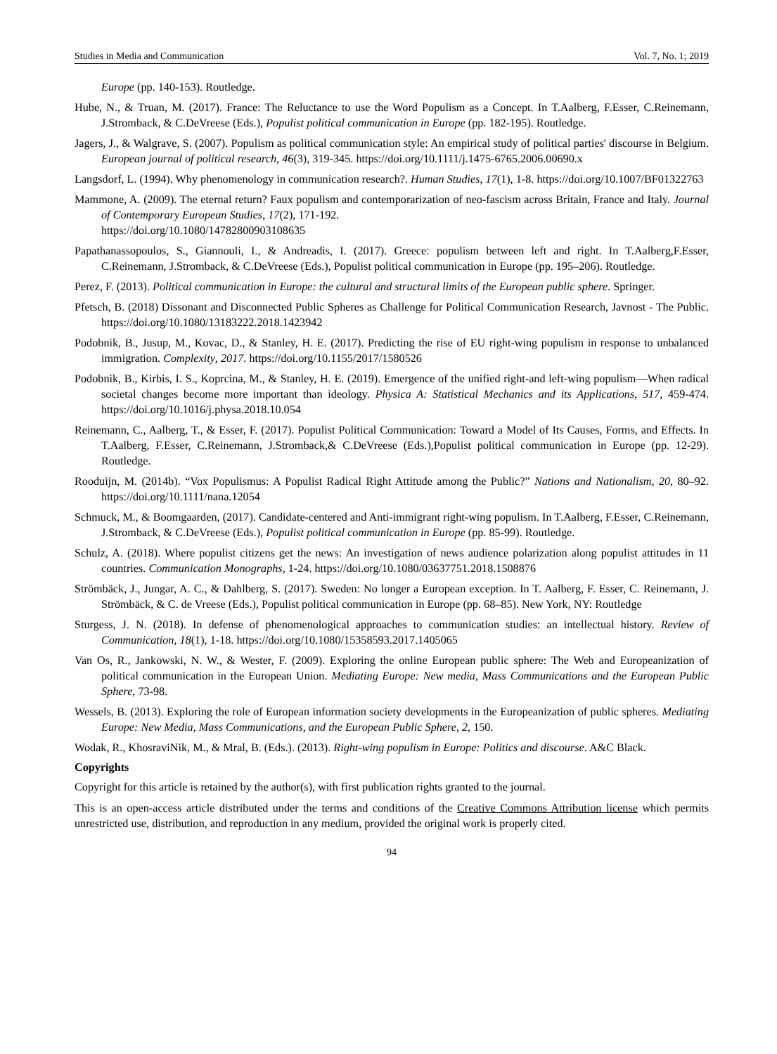Studies in Media and Communication Vol. 7, No. 1; 2019
Europe (pp. 140-153). Routledge.
Hube, N., & Truan, M. (2017). France: The Reluctance to use the Word Populism as a Concept. In T.Aalberg, F.Esser, C.Reinemann, J.Stromback, & C.DeVreese (Eds.), Populist political communication in Europe (pp. 182-195). Routledge.
Jagers, J., & Walgrave, S. (2007). Populism as political communication style: An empirical study of political parties' discourse in Belgium. European journal of political research, 46(3), 319-345. https://doi.org/10.1111/j.1475-6765.2006.00690.x
Langsdorf, L. (1994). Why phenomenology in communication research?. Human Studies, 17(1), 1-8. https://doi.org/10.1007/BF01322763
Mammone, A. (2009). The eternal return? Faux populism and contemporarization of neo-fascism across Britain, France and Italy. Journal of Contemporary European Studies, 17(2), 171-192.
https://doi.org/10.1080/14782800903108635
Papathanassopoulos, S., Giannouli, I., & Andreadis, I. (2017). Greece: populism between left and right. In T.Aalberg,F.Esser, C.Reinemann, J.Stromback, & C.DeVreese (Eds.), Populist political communication in Europe (pp. 195–206). Routledge.
Perez, F. (2013). Political communication in Europe: the cultural and structural limits of the European public sphere. Springer.
Pfetsch, B. (2018) Dissonant and Disconnected Public Spheres as Challenge for Political Communication Research, Javnost - The Public. https://doi.org/10.1080/13183222.2018.1423942
Podobnik, B., Jusup, M., Kovac, D., & Stanley, H. E. (2017). Predicting the rise of EU right-wing populism in response to unbalanced immigration. Complexity, 2017. https://doi.org/10.1155/2017/1580526
Podobnik, B., Kirbis, I. S., Koprcina, M., & Stanley, H. E. (2019). Emergence of the unified right-and left-wing populism—When radical societal changes become more important than ideology. Physica A: Statistical Mechanics and its Applications, 517, 459-474. https://doi.org/10.1016/j.physa.2018.10.054
Reinemann, C., Aalberg, T., & Esser, F. (2017). Populist Political Communication: Toward a Model of Its Causes, Forms, and Effects. In T.Aalberg, F.Esser, C.Reinemann, J.Stromback,& C.DeVreese (Eds.),Populist political communication in Europe (pp. 12-29). Routledge.
Rooduijn, M. (2014b). “Vox Populismus: A Populist Radical Right Attitude among the Public?” Nations and Nationalism, 20, 80–92. https://doi.org/10.1111/nana.12054
Schmuck, M., & Boomgaarden, (2017). Candidate-centered and Anti-immigrant right-wing populism. In T.Aalberg, F.Esser, C.Reinemann, J.Stromback, & C.DeVreese (Eds.), Populist political communication in Europe (pp. 85-99). Routledge.
Schulz, A. (2018). Where populist citizens get the news: An investigation of news audience polarization along populist attitudes in 11 countries. Communication Monographs, 1-24. https://doi.org/10.1080/03637751.2018.1508876
Strömbäck, J., Jungar, A. C., & Dahlberg, S. (2017). Sweden: No longer a European exception. In T. Aalberg, F. Esser, C. Reinemann, J. Strömbäck, & C. de Vreese (Eds.), Populist political communication in Europe (pp. 68–85). New York, NY: Routledge
Sturgess, J. N. (2018). In defense of phenomenological approaches to communication studies: an intellectual history. Review of Communication, 18(1), 1-18. https://doi.org/10.1080/15358593.2017.1405065
Van Os, R., Jankowski, N. W., & Wester, F. (2009). Exploring the online European public sphere: The Web and Europeanization of political communication in the European Union. Mediating Europe: New media, Mass Communications and the European Public Sphere, 73-98.
Wessels, B. (2013). Exploring the role of European information society developments in the Europeanization of public spheres. Mediating Europe: New Media, Mass Communications, and the European Public Sphere, 2, 150.
Wodak, R., KhosraviNik, M., & Mral, B. (Eds.). (2013). Right-wing populism in Europe: Politics and discourse. A&C Black.
Copyrights
Copyright for this article is retained by the author(s), with first publication rights granted to the journal.
This is an open-access article distributed under the terms and conditions of the Creative Commons Attribution license which permits unrestricted use, distribution, and reproduction in any medium, provided the original work is properly cited.
94